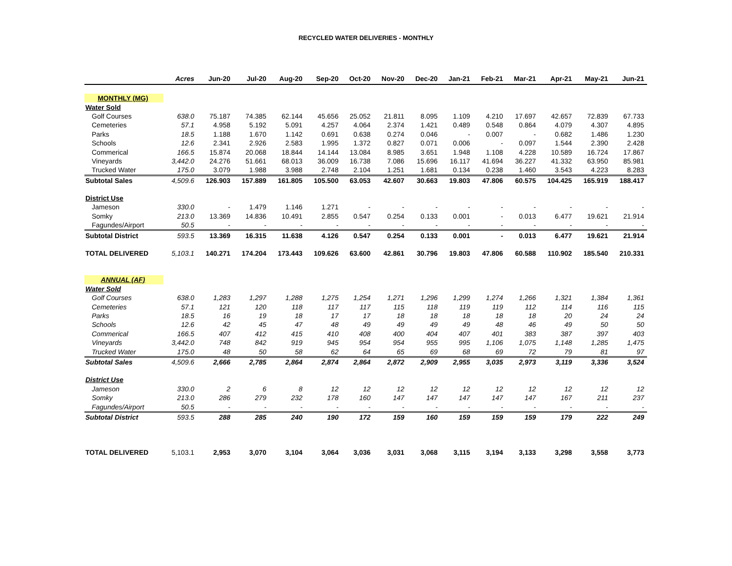RECYCLED WATER DELIVERIES - MONTHLY
| | Acres | Jun-20 | Jul-20 | Aug-20 | Sep-20 | Oct-20 | Nov-20 | Dec-20 | Jan-21 | Feb-21 | Mar-21 | Apr-21 | May-21 | Jun-21 |
| --- | --- | --- | --- | --- | --- | --- | --- | --- | --- | --- | --- | --- | --- | --- |
| MONTHLY (MG) | | | | | | | | | | | | | | |
| Water Sold | | | | | | | | | | | | | | |
| Golf Courses | 638.0 | 75.187 | 74.385 | 62.144 | 45.656 | 25.052 | 21.811 | 8.095 | 1.109 | 4.210 | 17.697 | 42.657 | 72.839 | 67.733 |
| Cemeteries | 57.1 | 4.958 | 5.192 | 5.091 | 4.257 | 4.064 | 2.374 | 1.421 | 0.489 | 0.548 | 0.864 | 4.079 | 4.307 | 4.895 |
| Parks | 18.5 | 1.188 | 1.670 | 1.142 | 0.691 | 0.638 | 0.274 | 0.046 | - | 0.007 | - | 0.682 | 1.486 | 1.230 |
| Schools | 12.6 | 2.341 | 2.926 | 2.583 | 1.995 | 1.372 | 0.827 | 0.071 | 0.006 | - | 0.097 | 1.544 | 2.390 | 2.428 |
| Commerical | 166.5 | 15.874 | 20.068 | 18.844 | 14.144 | 13.084 | 8.985 | 3.651 | 1.948 | 1.108 | 4.228 | 10.589 | 16.724 | 17.867 |
| Vineyards | 3,442.0 | 24.276 | 51.661 | 68.013 | 36.009 | 16.738 | 7.086 | 15.696 | 16.117 | 41.694 | 36.227 | 41.332 | 63.950 | 85.981 |
| Trucked Water | 175.0 | 3.079 | 1.988 | 3.988 | 2.748 | 2.104 | 1.251 | 1.681 | 0.134 | 0.238 | 1.460 | 3.543 | 4.223 | 8.283 |
| Subtotal Sales | 4,509.6 | 126.903 | 157.889 | 161.805 | 105.500 | 63.053 | 42.607 | 30.663 | 19.803 | 47.806 | 60.575 | 104.425 | 165.919 | 188.417 |
| District Use | | | | | | | | | | | | | | |
| Jameson | 330.0 | - | 1.479 | 1.146 | 1.271 | - | - | - | - | - | - | - | - | - |
| Somky | 213.0 | 13.369 | 14.836 | 10.491 | 2.855 | 0.547 | 0.254 | 0.133 | 0.001 | - | 0.013 | 6.477 | 19.621 | 21.914 |
| Fagundes/Airport | 50.5 | - | - | - | - | - | - | - | - | - | - | - | - | - |
| Subtotal District | 593.5 | 13.369 | 16.315 | 11.638 | 4.126 | 0.547 | 0.254 | 0.133 | 0.001 | - | 0.013 | 6.477 | 19.621 | 21.914 |
| TOTAL DELIVERED | 5,103.1 | 140.271 | 174.204 | 173.443 | 109.626 | 63.600 | 42.861 | 30.796 | 19.803 | 47.806 | 60.588 | 110.902 | 185.540 | 210.331 |
| ANNUAL (AF) | | | | | | | | | | | | | | |
| Water Sold | | | | | | | | | | | | | | |
| Golf Courses | 638.0 | 1,283 | 1,297 | 1,288 | 1,275 | 1,254 | 1,271 | 1,296 | 1,299 | 1,274 | 1,266 | 1,321 | 1,384 | 1,361 |
| Cemeteries | 57.1 | 121 | 120 | 118 | 117 | 117 | 115 | 118 | 119 | 119 | 112 | 114 | 116 | 115 |
| Parks | 18.5 | 16 | 19 | 18 | 17 | 17 | 18 | 18 | 18 | 18 | 18 | 20 | 24 | 24 |
| Schools | 12.6 | 42 | 45 | 47 | 48 | 49 | 49 | 49 | 49 | 48 | 46 | 49 | 50 | 50 |
| Commerical | 166.5 | 407 | 412 | 415 | 410 | 408 | 400 | 404 | 407 | 401 | 383 | 387 | 397 | 403 |
| Vineyards | 3,442.0 | 748 | 842 | 919 | 945 | 954 | 954 | 955 | 995 | 1,106 | 1,075 | 1,148 | 1,285 | 1,475 |
| Trucked Water | 175.0 | 48 | 50 | 58 | 62 | 64 | 65 | 69 | 68 | 69 | 72 | 79 | 81 | 97 |
| Subtotal Sales | 4,509.6 | 2,666 | 2,785 | 2,864 | 2,874 | 2,864 | 2,872 | 2,909 | 2,955 | 3,035 | 2,973 | 3,119 | 3,336 | 3,524 |
| District Use | | | | | | | | | | | | | | |
| Jameson | 330.0 | 2 | 6 | 8 | 12 | 12 | 12 | 12 | 12 | 12 | 12 | 12 | 12 | 12 |
| Somky | 213.0 | 286 | 279 | 232 | 178 | 160 | 147 | 147 | 147 | 147 | 147 | 167 | 211 | 237 |
| Fagundes/Airport | 50.5 | - | - | - | - | - | - | - | - | - | - | - | - | - |
| Subtotal District | 593.5 | 288 | 285 | 240 | 190 | 172 | 159 | 160 | 159 | 159 | 159 | 179 | 222 | 249 |
| TOTAL DELIVERED | 5,103.1 | 2,953 | 3,070 | 3,104 | 3,064 | 3,036 | 3,031 | 3,068 | 3,115 | 3,194 | 3,133 | 3,298 | 3,558 | 3,773 |